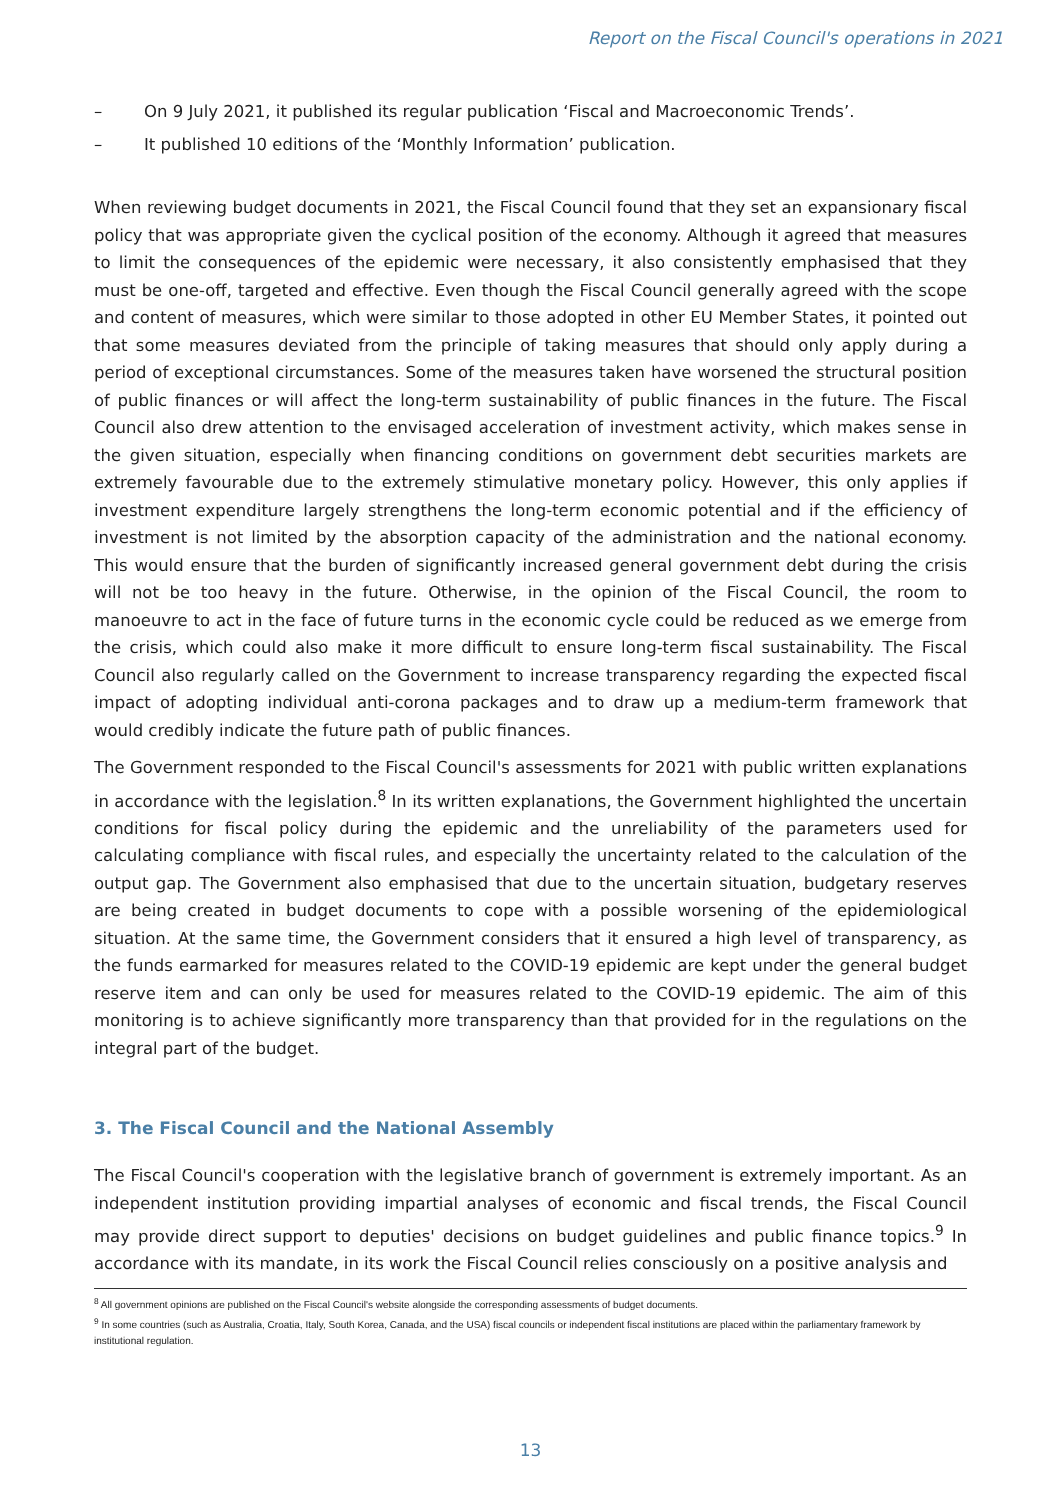Report on the Fiscal Council's operations in 2021
– On 9 July 2021, it published its regular publication ‘Fiscal and Macroeconomic Trends’.
– It published 10 editions of the ‘Monthly Information’ publication.
When reviewing budget documents in 2021, the Fiscal Council found that they set an expansionary fiscal policy that was appropriate given the cyclical position of the economy. Although it agreed that measures to limit the consequences of the epidemic were necessary, it also consistently emphasised that they must be one-off, targeted and effective. Even though the Fiscal Council generally agreed with the scope and content of measures, which were similar to those adopted in other EU Member States, it pointed out that some measures deviated from the principle of taking measures that should only apply during a period of exceptional circumstances. Some of the measures taken have worsened the structural position of public finances or will affect the long-term sustainability of public finances in the future. The Fiscal Council also drew attention to the envisaged acceleration of investment activity, which makes sense in the given situation, especially when financing conditions on government debt securities markets are extremely favourable due to the extremely stimulative monetary policy. However, this only applies if investment expenditure largely strengthens the long-term economic potential and if the efficiency of investment is not limited by the absorption capacity of the administration and the national economy. This would ensure that the burden of significantly increased general government debt during the crisis will not be too heavy in the future. Otherwise, in the opinion of the Fiscal Council, the room to manoeuvre to act in the face of future turns in the economic cycle could be reduced as we emerge from the crisis, which could also make it more difficult to ensure long-term fiscal sustainability. The Fiscal Council also regularly called on the Government to increase transparency regarding the expected fiscal impact of adopting individual anti-corona packages and to draw up a medium-term framework that would credibly indicate the future path of public finances.
The Government responded to the Fiscal Council's assessments for 2021 with public written explanations in accordance with the legislation.<sup>8</sup> In its written explanations, the Government highlighted the uncertain conditions for fiscal policy during the epidemic and the unreliability of the parameters used for calculating compliance with fiscal rules, and especially the uncertainty related to the calculation of the output gap. The Government also emphasised that due to the uncertain situation, budgetary reserves are being created in budget documents to cope with a possible worsening of the epidemiological situation. At the same time, the Government considers that it ensured a high level of transparency, as the funds earmarked for measures related to the COVID-19 epidemic are kept under the general budget reserve item and can only be used for measures related to the COVID-19 epidemic. The aim of this monitoring is to achieve significantly more transparency than that provided for in the regulations on the integral part of the budget.
3. The Fiscal Council and the National Assembly
The Fiscal Council's cooperation with the legislative branch of government is extremely important. As an independent institution providing impartial analyses of economic and fiscal trends, the Fiscal Council may provide direct support to deputies' decisions on budget guidelines and public finance topics.<sup>9</sup> In accordance with its mandate, in its work the Fiscal Council relies consciously on a positive analysis and
<sup>8</sup> All government opinions are published on the Fiscal Council's website alongside the corresponding assessments of budget documents.
<sup>9</sup> In some countries (such as Australia, Croatia, Italy, South Korea, Canada, and the USA) fiscal councils or independent fiscal institutions are placed within the parliamentary framework by institutional regulation.
13